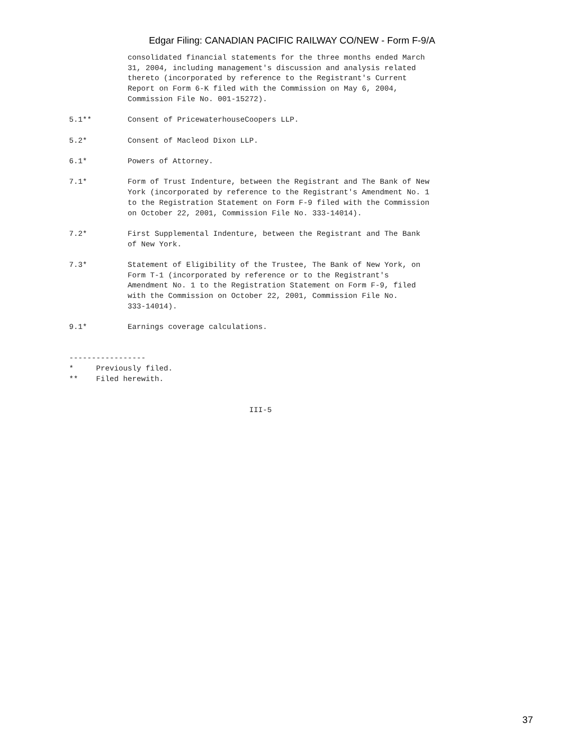Edgar Filing: CANADIAN PACIFIC RAILWAY CO/NEW - Form F-9/A
             consolidated financial statements for the three months ended March
             31, 2004, including management's discussion and analysis related
             thereto (incorporated by reference to the Registrant's Current
             Report on Form 6-K filed with the Commission on May 6, 2004,
             Commission File No. 001-15272).

5.1**        Consent of PricewaterhouseCoopers LLP.

5.2*         Consent of Macleod Dixon LLP.

6.1*         Powers of Attorney.

7.1*         Form of Trust Indenture, between the Registrant and The Bank of New
             York (incorporated by reference to the Registrant's Amendment No. 1
             to the Registration Statement on Form F-9 filed with the Commission
             on October 22, 2001, Commission File No. 333-14014).

7.2*         First Supplemental Indenture, between the Registrant and The Bank
             of New York.

7.3*         Statement of Eligibility of the Trustee, The Bank of New York, on
             Form T-1 (incorporated by reference or to the Registrant's
             Amendment No. 1 to the Registration Statement on Form F-9, filed
             with the Commission on October 22, 2001, Commission File No.
             333-14014).

9.1*         Earnings coverage calculations.


-----------------
*     Previously filed.
**    Filed herewith.


                                        III-5
37